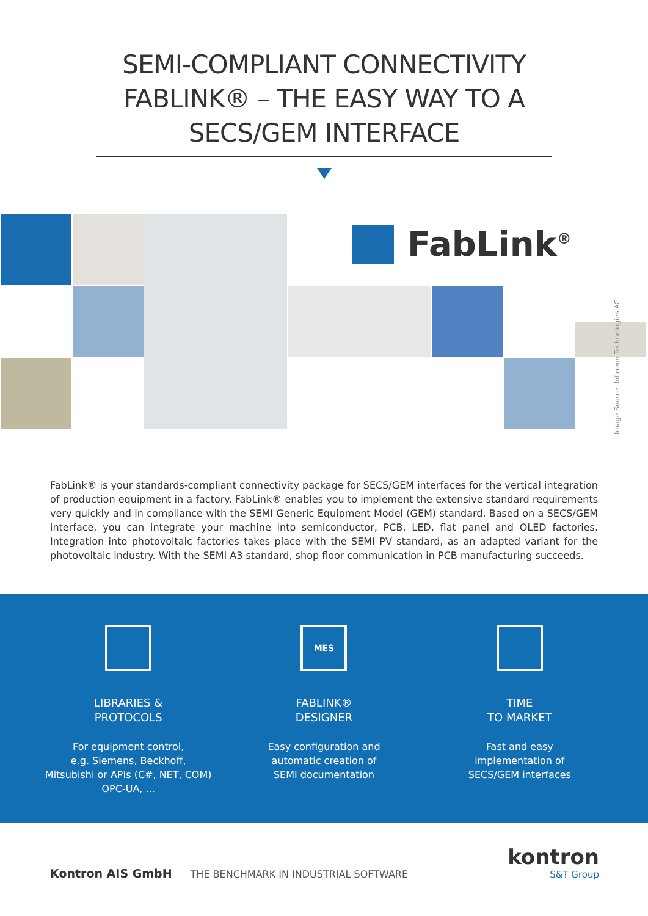SEMI-COMPLIANT CONNECTIVITY
FABLINK® – THE EASY WAY TO A
SECS/GEM INTERFACE
FabLink<sup>®</sup>
Image Source: Infineon Technologies AG
FabLink® is your standards-compliant connectivity package for SECS/GEM interfaces for the vertical integration of production equipment in a factory. FabLink® enables you to implement the extensive standard requirements very quickly and in compliance with the SEMI Generic Equipment Model (GEM) standard. Based on a SECS/GEM interface, you can integrate your machine into semiconductor, PCB, LED, flat panel and OLED factories. Integration into photovoltaic factories takes place with the SEMI PV standard, as an adapted variant for the photovoltaic industry. With the SEMI A3 standard, shop floor communication in PCB manufacturing succeeds.
LIBRARIES &
PROTOCOLS
For equipment control,
e.g. Siemens, Beckhoff,
Mitsubishi or APIs (C#, NET, COM)
OPC-UA, ...
MES
FABLINK®
DESIGNER
Easy configuration and
automatic creation of
SEMI documentation
TIME
TO MARKET
Fast and easy
implementation of
SECS/GEM interfaces
Kontron AIS GmbH THE BENCHMARK IN INDUSTRIAL SOFTWARE
kontron
S&T Group